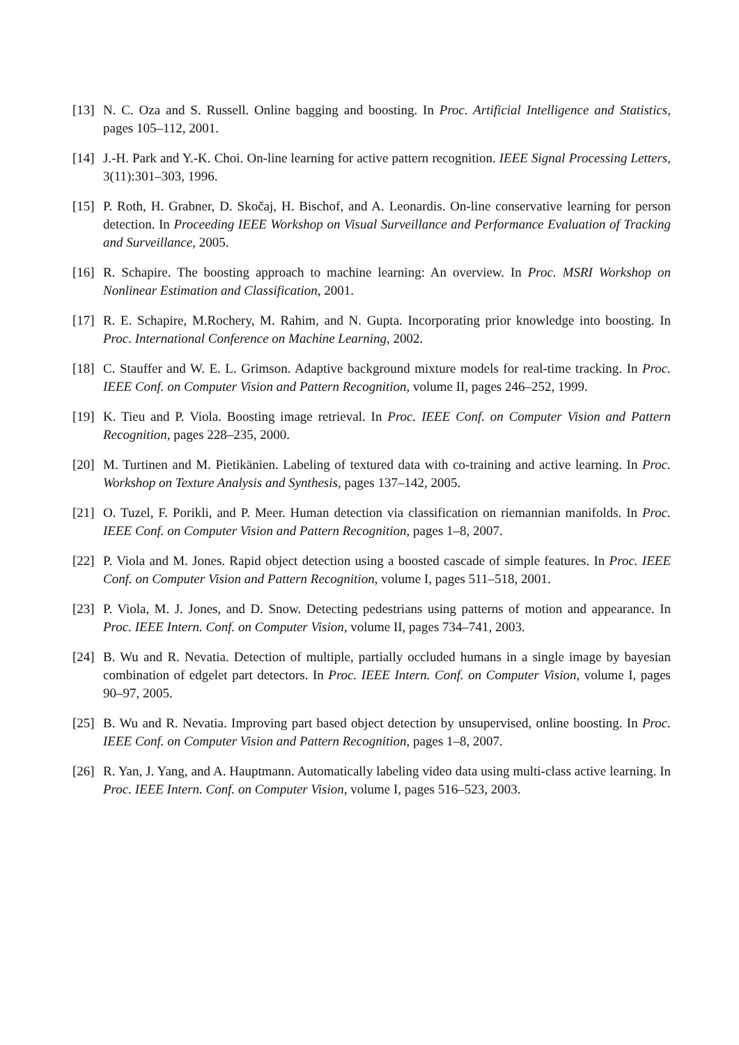[13]
N. C. Oza and S. Russell. Online bagging and boosting. In Proc. Artificial Intelligence and Statistics, pages 105–112, 2001.
[14]
J.-H. Park and Y.-K. Choi. On-line learning for active pattern recognition. IEEE Signal Processing Letters, 3(11):301–303, 1996.
[15]
P. Roth, H. Grabner, D. Skočaj, H. Bischof, and A. Leonardis. On-line conservative learning for person detection. In Proceeding IEEE Workshop on Visual Surveillance and Performance Evaluation of Tracking and Surveillance, 2005.
[16]
R. Schapire. The boosting approach to machine learning: An overview. In Proc. MSRI Workshop on Nonlinear Estimation and Classification, 2001.
[17]
R. E. Schapire, M.Rochery, M. Rahim, and N. Gupta. Incorporating prior knowledge into boosting. In Proc. International Conference on Machine Learning, 2002.
[18]
C. Stauffer and W. E. L. Grimson. Adaptive background mixture models for real-time tracking. In Proc. IEEE Conf. on Computer Vision and Pattern Recognition, volume II, pages 246–252, 1999.
[19]
K. Tieu and P. Viola. Boosting image retrieval. In Proc. IEEE Conf. on Computer Vision and Pattern Recognition, pages 228–235, 2000.
[20]
M. Turtinen and M. Pietikänien. Labeling of textured data with co-training and active learning. In Proc. Workshop on Texture Analysis and Synthesis, pages 137–142, 2005.
[21]
O. Tuzel, F. Porikli, and P. Meer. Human detection via classification on riemannian manifolds. In Proc. IEEE Conf. on Computer Vision and Pattern Recognition, pages 1–8, 2007.
[22]
P. Viola and M. Jones. Rapid object detection using a boosted cascade of simple features. In Proc. IEEE Conf. on Computer Vision and Pattern Recognition, volume I, pages 511–518, 2001.
[23]
P. Viola, M. J. Jones, and D. Snow. Detecting pedestrians using patterns of motion and appearance. In Proc. IEEE Intern. Conf. on Computer Vision, volume II, pages 734–741, 2003.
[24]
B. Wu and R. Nevatia. Detection of multiple, partially occluded humans in a single image by bayesian combination of edgelet part detectors. In Proc. IEEE Intern. Conf. on Computer Vision, volume I, pages 90–97, 2005.
[25]
B. Wu and R. Nevatia. Improving part based object detection by unsupervised, online boosting. In Proc. IEEE Conf. on Computer Vision and Pattern Recognition, pages 1–8, 2007.
[26]
R. Yan, J. Yang, and A. Hauptmann. Automatically labeling video data using multi-class active learning. In Proc. IEEE Intern. Conf. on Computer Vision, volume I, pages 516–523, 2003.